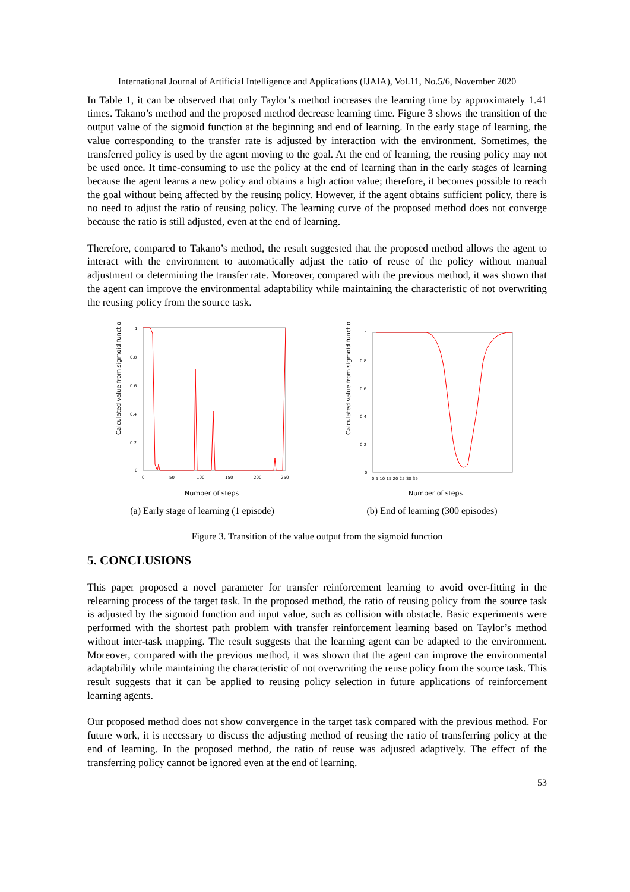International Journal of Artificial Intelligence and Applications (IJAIA), Vol.11, No.5/6, November 2020
In Table 1, it can be observed that only Taylor’s method increases the learning time by approximately 1.41 times. Takano’s method and the proposed method decrease learning time. Figure 3 shows the transition of the output value of the sigmoid function at the beginning and end of learning. In the early stage of learning, the value corresponding to the transfer rate is adjusted by interaction with the environment. Sometimes, the transferred policy is used by the agent moving to the goal. At the end of learning, the reusing policy may not be used once. It time-consuming to use the policy at the end of learning than in the early stages of learning because the agent learns a new policy and obtains a high action value; therefore, it becomes possible to reach the goal without being affected by the reusing policy. However, if the agent obtains sufficient policy, there is no need to adjust the ratio of reusing policy. The learning curve of the proposed method does not converge because the ratio is still adjusted, even at the end of learning.
Therefore, compared to Takano’s method, the result suggested that the proposed method allows the agent to interact with the environment to automatically adjust the ratio of reuse of the policy without manual adjustment or determining the transfer rate. Moreover, compared with the previous method, it was shown that the agent can improve the environmental adaptability while maintaining the characteristic of not overwriting the reusing policy from the source task.
Calculated value from sigmoid function
1
0.8
0.6
0.4
0.2
0
0
50
100
150
200
250
Number of steps
(a) Early stage of learning (1 episode)
Calculated value from sigmoid function
1
0.8
0.6
0.4
0.2
0
0 5 10 15 20 25 30 35
Number of steps
(b) End of learning (300 episodes)
Figure 3. Transition of the value output from the sigmoid function
5. CONCLUSIONS
This paper proposed a novel parameter for transfer reinforcement learning to avoid over-fitting in the relearning process of the target task. In the proposed method, the ratio of reusing policy from the source task is adjusted by the sigmoid function and input value, such as collision with obstacle. Basic experiments were performed with the shortest path problem with transfer reinforcement learning based on Taylor’s method without inter-task mapping. The result suggests that the learning agent can be adapted to the environment. Moreover, compared with the previous method, it was shown that the agent can improve the environmental adaptability while maintaining the characteristic of not overwriting the reuse policy from the source task. This result suggests that it can be applied to reusing policy selection in future applications of reinforcement learning agents.
Our proposed method does not show convergence in the target task compared with the previous method. For future work, it is necessary to discuss the adjusting method of reusing the ratio of transferring policy at the end of learning. In the proposed method, the ratio of reuse was adjusted adaptively. The effect of the transferring policy cannot be ignored even at the end of learning.
53